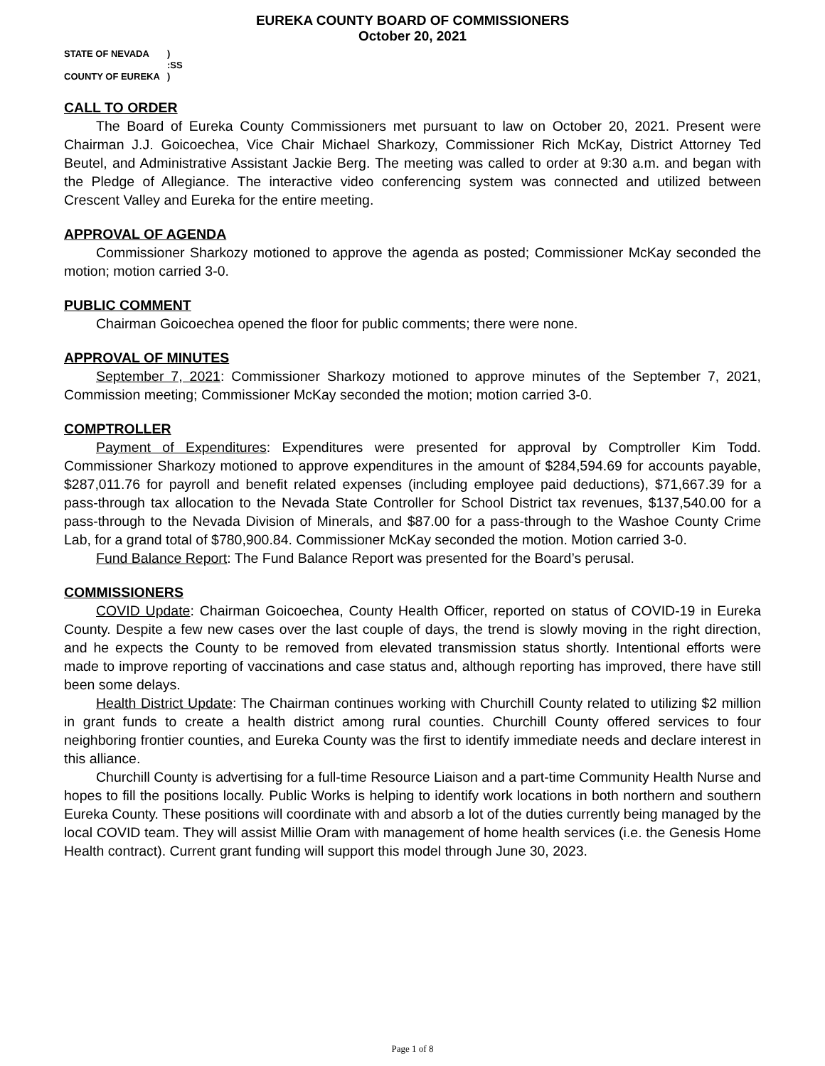EUREKA COUNTY BOARD OF COMMISSIONERS
October 20, 2021
STATE OF NEVADA)
:SS
COUNTY OF EUREKA)
CALL TO ORDER
The Board of Eureka County Commissioners met pursuant to law on October 20, 2021. Present were Chairman J.J. Goicoechea, Vice Chair Michael Sharkozy, Commissioner Rich McKay, District Attorney Ted Beutel, and Administrative Assistant Jackie Berg. The meeting was called to order at 9:30 a.m. and began with the Pledge of Allegiance. The interactive video conferencing system was connected and utilized between Crescent Valley and Eureka for the entire meeting.
APPROVAL OF AGENDA
Commissioner Sharkozy motioned to approve the agenda as posted; Commissioner McKay seconded the motion; motion carried 3-0.
PUBLIC COMMENT
Chairman Goicoechea opened the floor for public comments; there were none.
APPROVAL OF MINUTES
September 7, 2021: Commissioner Sharkozy motioned to approve minutes of the September 7, 2021, Commission meeting; Commissioner McKay seconded the motion; motion carried 3-0.
COMPTROLLER
Payment of Expenditures: Expenditures were presented for approval by Comptroller Kim Todd. Commissioner Sharkozy motioned to approve expenditures in the amount of $284,594.69 for accounts payable, $287,011.76 for payroll and benefit related expenses (including employee paid deductions), $71,667.39 for a pass-through tax allocation to the Nevada State Controller for School District tax revenues, $137,540.00 for a pass-through to the Nevada Division of Minerals, and $87.00 for a pass-through to the Washoe County Crime Lab, for a grand total of $780,900.84. Commissioner McKay seconded the motion. Motion carried 3-0.
Fund Balance Report: The Fund Balance Report was presented for the Board’s perusal.
COMMISSIONERS
COVID Update: Chairman Goicoechea, County Health Officer, reported on status of COVID-19 in Eureka County. Despite a few new cases over the last couple of days, the trend is slowly moving in the right direction, and he expects the County to be removed from elevated transmission status shortly. Intentional efforts were made to improve reporting of vaccinations and case status and, although reporting has improved, there have still been some delays.
Health District Update: The Chairman continues working with Churchill County related to utilizing $2 million in grant funds to create a health district among rural counties. Churchill County offered services to four neighboring frontier counties, and Eureka County was the first to identify immediate needs and declare interest in this alliance.
Churchill County is advertising for a full-time Resource Liaison and a part-time Community Health Nurse and hopes to fill the positions locally. Public Works is helping to identify work locations in both northern and southern Eureka County. These positions will coordinate with and absorb a lot of the duties currently being managed by the local COVID team. They will assist Millie Oram with management of home health services (i.e. the Genesis Home Health contract). Current grant funding will support this model through June 30, 2023.
Page 1 of 8